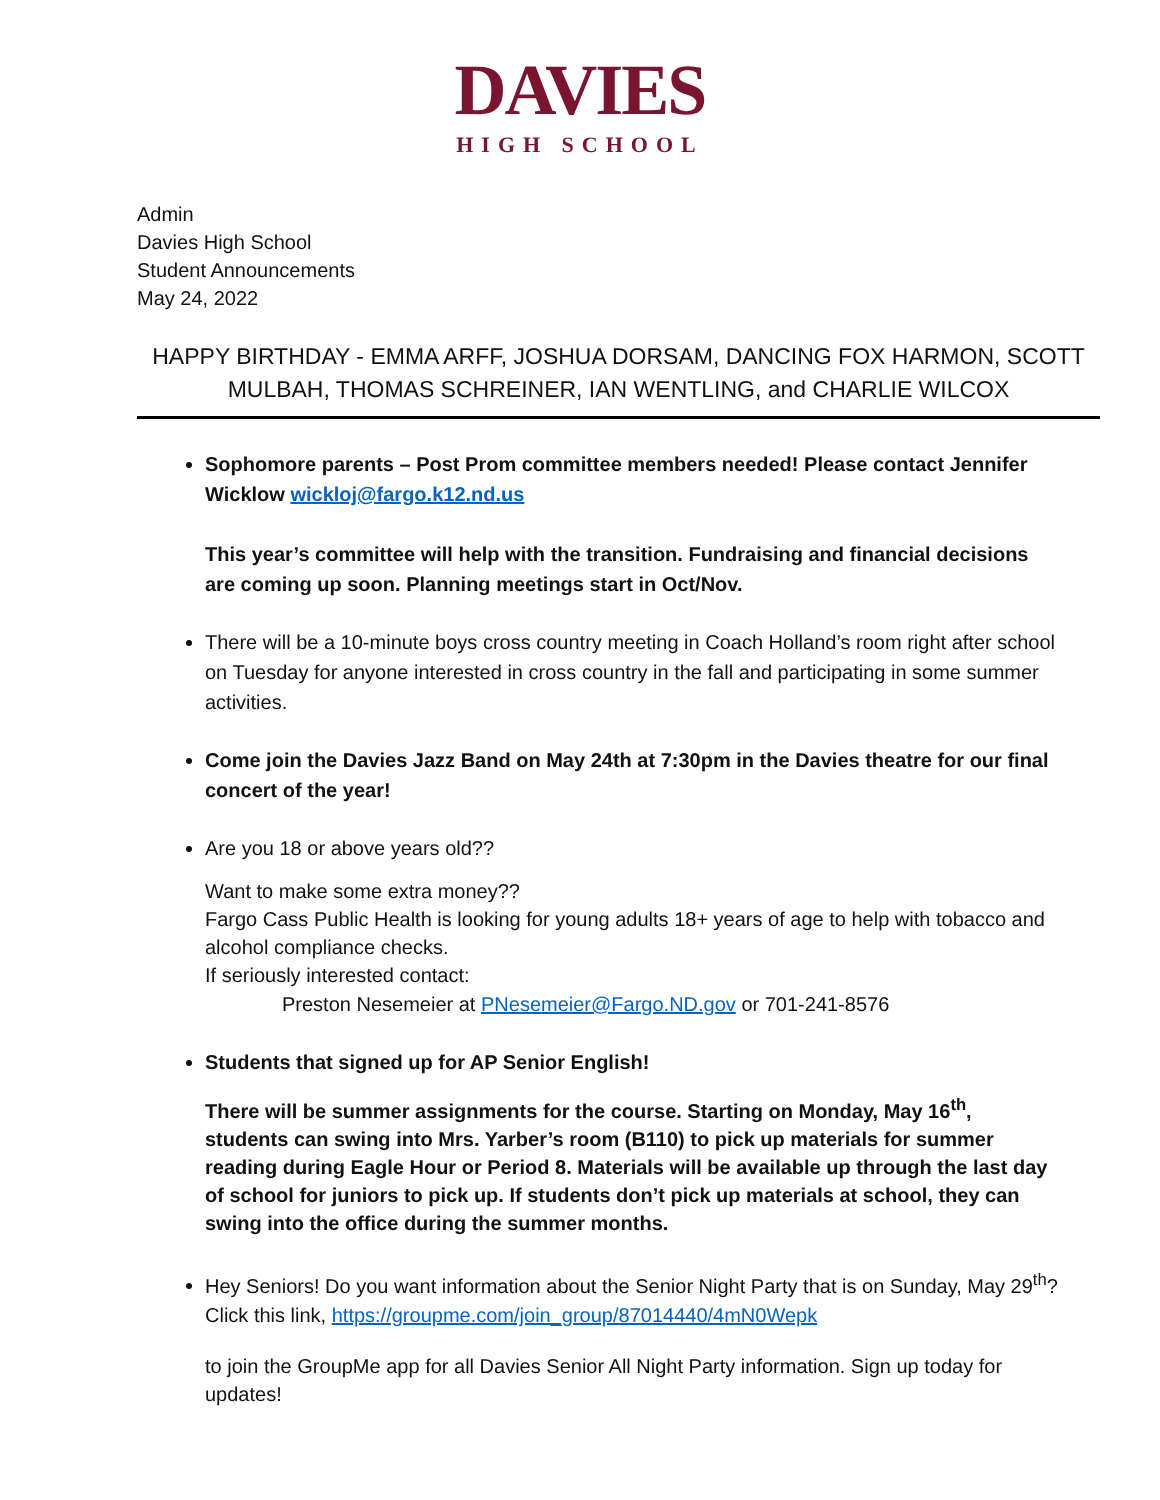DAVIES
HIGH SCHOOL
Admin
Davies High School
Student Announcements
May 24, 2022
HAPPY BIRTHDAY - EMMA ARFF, JOSHUA DORSAM, DANCING FOX HARMON, SCOTT MULBAH, THOMAS SCHREINER, IAN WENTLING, and CHARLIE WILCOX
Sophomore parents – Post Prom committee members needed! Please contact Jennifer Wicklow wickloj@fargo.k12.nd.us
This year’s committee will help with the transition. Fundraising and financial decisions are coming up soon. Planning meetings start in Oct/Nov.
There will be a 10-minute boys cross country meeting in Coach Holland’s room right after school on Tuesday for anyone interested in cross country in the fall and participating in some summer activities.
Come join the Davies Jazz Band on May 24th at 7:30pm in the Davies theatre for our final concert of the year!
Are you 18 or above years old??
Want to make some extra money??
Fargo Cass Public Health is looking for young adults 18+ years of age to help with tobacco and alcohol compliance checks.
If seriously interested contact:
Preston Nesemeier at PNesemeier@Fargo.ND.gov or 701-241-8576
Students that signed up for AP Senior English!
There will be summer assignments for the course. Starting on Monday, May 16<sup>th</sup>, students can swing into Mrs. Yarber’s room (B110) to pick up materials for summer reading during Eagle Hour or Period 8. Materials will be available up through the last day of school for juniors to pick up. If students don’t pick up materials at school, they can swing into the office during the summer months.
Hey Seniors! Do you want information about the Senior Night Party that is on Sunday, May 29<sup>th</sup>? Click this link, https://groupme.com/join_group/87014440/4mN0Wepk
to join the GroupMe app for all Davies Senior All Night Party information. Sign up today for updates!